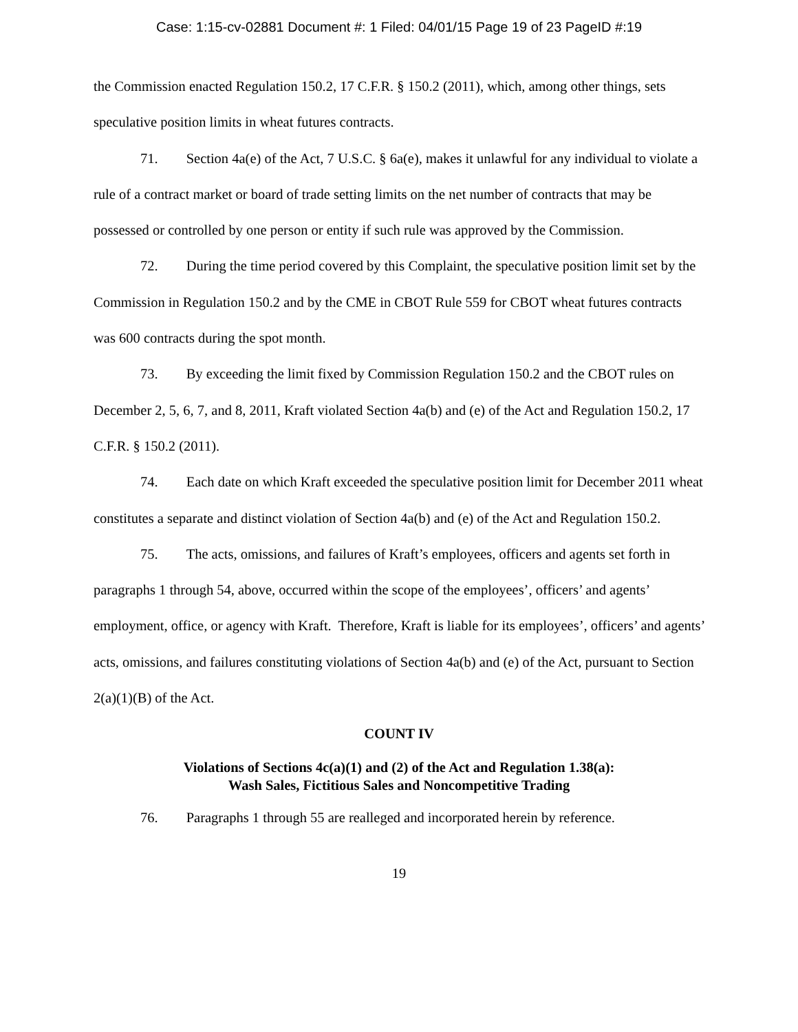Case: 1:15-cv-02881 Document #: 1 Filed: 04/01/15 Page 19 of 23 PageID #:19
the Commission enacted Regulation 150.2, 17 C.F.R. § 150.2 (2011), which, among other things, sets speculative position limits in wheat futures contracts.
71. Section 4a(e) of the Act, 7 U.S.C. § 6a(e), makes it unlawful for any individual to violate a rule of a contract market or board of trade setting limits on the net number of contracts that may be possessed or controlled by one person or entity if such rule was approved by the Commission.
72. During the time period covered by this Complaint, the speculative position limit set by the Commission in Regulation 150.2 and by the CME in CBOT Rule 559 for CBOT wheat futures contracts was 600 contracts during the spot month.
73. By exceeding the limit fixed by Commission Regulation 150.2 and the CBOT rules on December 2, 5, 6, 7, and 8, 2011, Kraft violated Section 4a(b) and (e) of the Act and Regulation 150.2, 17 C.F.R. § 150.2 (2011).
74. Each date on which Kraft exceeded the speculative position limit for December 2011 wheat constitutes a separate and distinct violation of Section 4a(b) and (e) of the Act and Regulation 150.2.
75. The acts, omissions, and failures of Kraft’s employees, officers and agents set forth in paragraphs 1 through 54, above, occurred within the scope of the employees’, officers’ and agents’ employment, office, or agency with Kraft. Therefore, Kraft is liable for its employees’, officers’ and agents’ acts, omissions, and failures constituting violations of Section 4a(b) and (e) of the Act, pursuant to Section 2(a)(1)(B) of the Act.
COUNT IV
Violations of Sections 4c(a)(1) and (2) of the Act and Regulation 1.38(a):
Wash Sales, Fictitious Sales and Noncompetitive Trading
76. Paragraphs 1 through 55 are realleged and incorporated herein by reference.
19